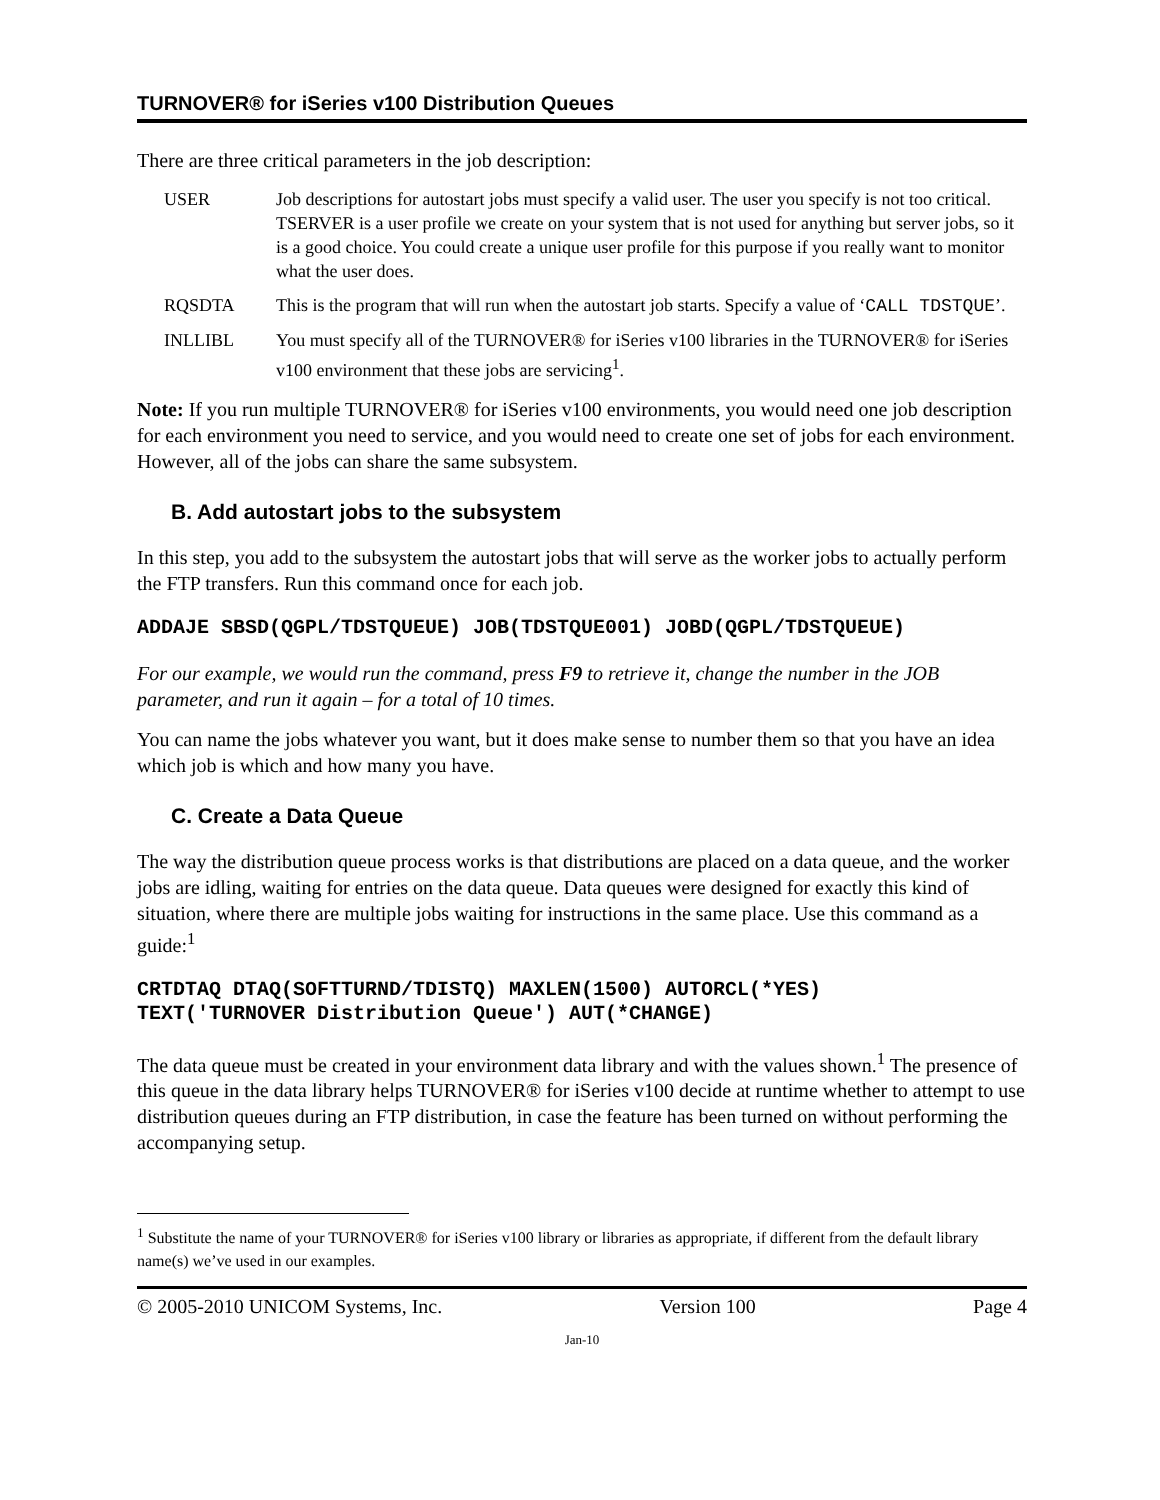TURNOVER® for iSeries v100 Distribution Queues
There are three critical parameters in the job description:
USER Job descriptions for autostart jobs must specify a valid user. The user you specify is not too critical. TSERVER is a user profile we create on your system that is not used for anything but server jobs, so it is a good choice. You could create a unique user profile for this purpose if you really want to monitor what the user does.
RQSDTA This is the program that will run when the autostart job starts. Specify a value of ‘CALL TDSTQUE’.
INLLIBL You must specify all of the TURNOVER® for iSeries v100 libraries in the TURNOVER® for iSeries v100 environment that these jobs are servicing<sup>1</sup>.
Note: If you run multiple TURNOVER® for iSeries v100 environments, you would need one job description for each environment you need to service, and you would need to create one set of jobs for each environment. However, all of the jobs can share the same subsystem.
B. Add autostart jobs to the subsystem
In this step, you add to the subsystem the autostart jobs that will serve as the worker jobs to actually perform the FTP transfers. Run this command once for each job.
ADDAJE SBSD(QGPL/TDSTQUEUE) JOB(TDSTQUE001) JOBD(QGPL/TDSTQUEUE)
For our example, we would run the command, press F9 to retrieve it, change the number in the JOB parameter, and run it again – for a total of 10 times.
You can name the jobs whatever you want, but it does make sense to number them so that you have an idea which job is which and how many you have.
C. Create a Data Queue
The way the distribution queue process works is that distributions are placed on a data queue, and the worker jobs are idling, waiting for entries on the data queue. Data queues were designed for exactly this kind of situation, where there are multiple jobs waiting for instructions in the same place. Use this command as a guide:<sup>1</sup>
CRTDTAQ DTAQ(SOFTTURND/TDISTQ) MAXLEN(1500) AUTORCL(*YES)
TEXT('TURNOVER Distribution Queue') AUT(*CHANGE)
The data queue must be created in your environment data library and with the values shown.<sup>1</sup> The presence of this queue in the data library helps TURNOVER® for iSeries v100 decide at runtime whether to attempt to use distribution queues during an FTP distribution, in case the feature has been turned on without performing the accompanying setup.
<sup>1</sup> Substitute the name of your TURNOVER® for iSeries v100 library or libraries as appropriate, if different from the default library name(s) we’ve used in our examples.
© 2005-2010 UNICOM Systems, Inc. Version 100 Page 4
Jan-10